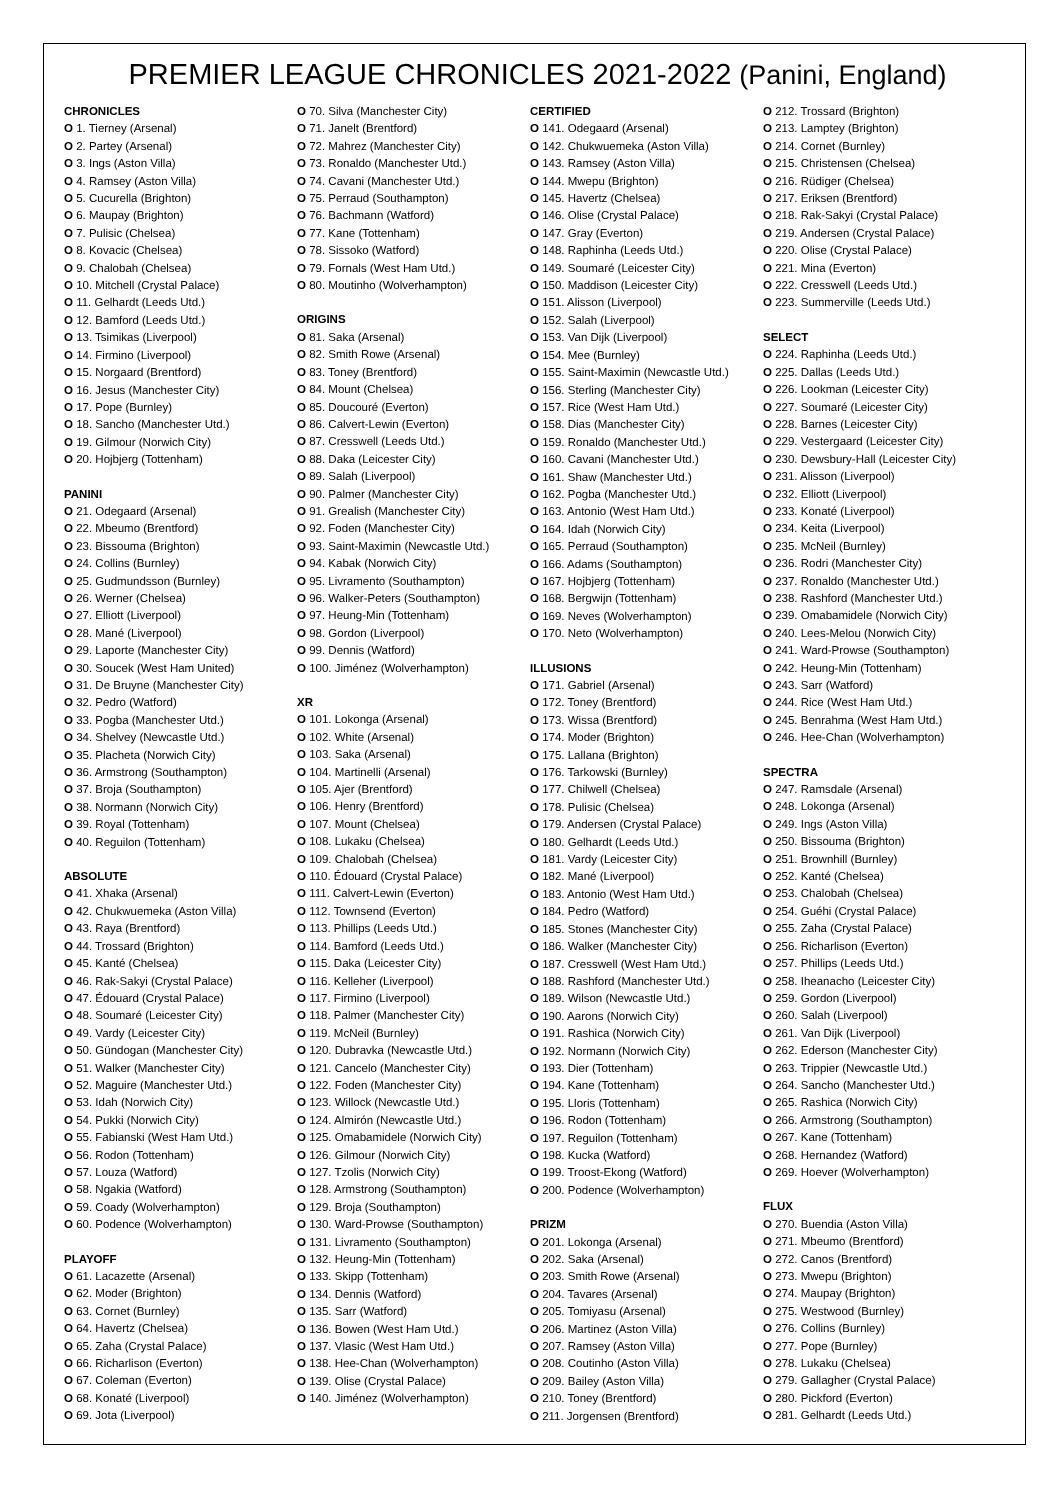PREMIER LEAGUE CHRONICLES 2021-2022 (Panini, England)
CHRONICLES
O 1. Tierney (Arsenal)
O 2. Partey (Arsenal)
O 3. Ings (Aston Villa)
O 4. Ramsey (Aston Villa)
O 5. Cucurella (Brighton)
O 6. Maupay (Brighton)
O 7. Pulisic (Chelsea)
O 8. Kovacic (Chelsea)
O 9. Chalobah (Chelsea)
O 10. Mitchell (Crystal Palace)
O 11. Gelhardt (Leeds Utd.)
O 12. Bamford (Leeds Utd.)
O 13. Tsimikas (Liverpool)
O 14. Firmino (Liverpool)
O 15. Norgaard (Brentford)
O 16. Jesus (Manchester City)
O 17. Pope (Burnley)
O 18. Sancho (Manchester Utd.)
O 19. Gilmour (Norwich City)
O 20. Hojbjerg (Tottenham)
PANINI
O 21. Odegaard (Arsenal)
O 22. Mbeumo (Brentford)
O 23. Bissouma (Brighton)
O 24. Collins (Burnley)
O 25. Gudmundsson (Burnley)
O 26. Werner (Chelsea)
O 27. Elliott (Liverpool)
O 28. Mané (Liverpool)
O 29. Laporte (Manchester City)
O 30. Soucek (West Ham United)
O 31. De Bruyne (Manchester City)
O 32. Pedro (Watford)
O 33. Pogba (Manchester Utd.)
O 34. Shelvey (Newcastle Utd.)
O 35. Placheta (Norwich City)
O 36. Armstrong (Southampton)
O 37. Broja (Southampton)
O 38. Normann (Norwich City)
O 39. Royal (Tottenham)
O 40. Reguilon (Tottenham)
ABSOLUTE
O 41. Xhaka (Arsenal)
O 42. Chukwuemeka (Aston Villa)
O 43. Raya (Brentford)
O 44. Trossard (Brighton)
O 45. Kanté (Chelsea)
O 46. Rak-Sakyi (Crystal Palace)
O 47. Édouard (Crystal Palace)
O 48. Soumaré (Leicester City)
O 49. Vardy (Leicester City)
O 50. Gündogan (Manchester City)
O 51. Walker (Manchester City)
O 52. Maguire (Manchester Utd.)
O 53. Idah (Norwich City)
O 54. Pukki (Norwich City)
O 55. Fabianski (West Ham Utd.)
O 56. Rodon (Tottenham)
O 57. Louza (Watford)
O 58. Ngakia (Watford)
O 59. Coady (Wolverhampton)
O 60. Podence (Wolverhampton)
PLAYOFF
O 61. Lacazette (Arsenal)
O 62. Moder (Brighton)
O 63. Cornet (Burnley)
O 64. Havertz (Chelsea)
O 65. Zaha (Crystal Palace)
O 66. Richarlison (Everton)
O 67. Coleman (Everton)
O 68. Konaté (Liverpool)
O 69. Jota (Liverpool)
O 70. Silva (Manchester City)
O 71. Janelt (Brentford)
O 72. Mahrez (Manchester City)
O 73. Ronaldo (Manchester Utd.)
O 74. Cavani (Manchester Utd.)
O 75. Perraud (Southampton)
O 76. Bachmann (Watford)
O 77. Kane (Tottenham)
O 78. Sissoko (Watford)
O 79. Fornals (West Ham Utd.)
O 80. Moutinho (Wolverhampton)
ORIGINS
O 81. Saka (Arsenal)
O 82. Smith Rowe (Arsenal)
O 83. Toney (Brentford)
O 84. Mount (Chelsea)
O 85. Doucouré (Everton)
O 86. Calvert-Lewin (Everton)
O 87. Cresswell (Leeds Utd.)
O 88. Daka (Leicester City)
O 89. Salah (Liverpool)
O 90. Palmer (Manchester City)
O 91. Grealish (Manchester City)
O 92. Foden (Manchester City)
O 93. Saint-Maximin (Newcastle Utd.)
O 94. Kabak (Norwich City)
O 95. Livramento (Southampton)
O 96. Walker-Peters (Southampton)
O 97. Heung-Min (Tottenham)
O 98. Gordon (Liverpool)
O 99. Dennis (Watford)
O 100. Jiménez (Wolverhampton)
XR
O 101. Lokonga (Arsenal)
O 102. White (Arsenal)
O 103. Saka (Arsenal)
O 104. Martinelli (Arsenal)
O 105. Ajer (Brentford)
O 106. Henry (Brentford)
O 107. Mount (Chelsea)
O 108. Lukaku (Chelsea)
O 109. Chalobah (Chelsea)
O 110. Édouard (Crystal Palace)
O 111. Calvert-Lewin (Everton)
O 112. Townsend (Everton)
O 113. Phillips (Leeds Utd.)
O 114. Bamford (Leeds Utd.)
O 115. Daka (Leicester City)
O 116. Kelleher (Liverpool)
O 117. Firmino (Liverpool)
O 118. Palmer (Manchester City)
O 119. McNeil (Burnley)
O 120. Dubravka (Newcastle Utd.)
O 121. Cancelo (Manchester City)
O 122. Foden (Manchester City)
O 123. Willock (Newcastle Utd.)
O 124. Almirón (Newcastle Utd.)
O 125. Omabamidele (Norwich City)
O 126. Gilmour (Norwich City)
O 127. Tzolis (Norwich City)
O 128. Armstrong (Southampton)
O 129. Broja (Southampton)
O 130. Ward-Prowse (Southampton)
O 131. Livramento (Southampton)
O 132. Heung-Min (Tottenham)
O 133. Skipp (Tottenham)
O 134. Dennis (Watford)
O 135. Sarr (Watford)
O 136. Bowen (West Ham Utd.)
O 137. Vlasic (West Ham Utd.)
O 138. Hee-Chan (Wolverhampton)
O 139. Olise (Crystal Palace)
O 140. Jiménez (Wolverhampton)
CERTIFIED
O 141. Odegaard (Arsenal)
O 142. Chukwuemeka (Aston Villa)
O 143. Ramsey (Aston Villa)
O 144. Mwepu (Brighton)
O 145. Havertz (Chelsea)
O 146. Olise (Crystal Palace)
O 147. Gray (Everton)
O 148. Raphinha (Leeds Utd.)
O 149. Soumaré (Leicester City)
O 150. Maddison (Leicester City)
O 151. Alisson (Liverpool)
O 152. Salah (Liverpool)
O 153. Van Dijk (Liverpool)
O 154. Mee (Burnley)
O 155. Saint-Maximin (Newcastle Utd.)
O 156. Sterling (Manchester City)
O 157. Rice (West Ham Utd.)
O 158. Dias (Manchester City)
O 159. Ronaldo (Manchester Utd.)
O 160. Cavani (Manchester Utd.)
O 161. Shaw (Manchester Utd.)
O 162. Pogba (Manchester Utd.)
O 163. Antonio (West Ham Utd.)
O 164. Idah (Norwich City)
O 165. Perraud (Southampton)
O 166. Adams (Southampton)
O 167. Hojbjerg (Tottenham)
O 168. Bergwijn (Tottenham)
O 169. Neves (Wolverhampton)
O 170. Neto (Wolverhampton)
ILLUSIONS
O 171. Gabriel (Arsenal)
O 172. Toney (Brentford)
O 173. Wissa (Brentford)
O 174. Moder (Brighton)
O 175. Lallana (Brighton)
O 176. Tarkowski (Burnley)
O 177. Chilwell (Chelsea)
O 178. Pulisic (Chelsea)
O 179. Andersen (Crystal Palace)
O 180. Gelhardt (Leeds Utd.)
O 181. Vardy (Leicester City)
O 182. Mané (Liverpool)
O 183. Antonio (West Ham Utd.)
O 184. Pedro (Watford)
O 185. Stones (Manchester City)
O 186. Walker (Manchester City)
O 187. Cresswell (West Ham Utd.)
O 188. Rashford (Manchester Utd.)
O 189. Wilson (Newcastle Utd.)
O 190. Aarons (Norwich City)
O 191. Rashica (Norwich City)
O 192. Normann (Norwich City)
O 193. Dier (Tottenham)
O 194. Kane (Tottenham)
O 195. Lloris (Tottenham)
O 196. Rodon (Tottenham)
O 197. Reguilon (Tottenham)
O 198. Kucka (Watford)
O 199. Troost-Ekong (Watford)
O 200. Podence (Wolverhampton)
PRIZM
O 201. Lokonga (Arsenal)
O 202. Saka (Arsenal)
O 203. Smith Rowe (Arsenal)
O 204. Tavares (Arsenal)
O 205. Tomiyasu (Arsenal)
O 206. Martinez (Aston Villa)
O 207. Ramsey (Aston Villa)
O 208. Coutinho (Aston Villa)
O 209. Bailey (Aston Villa)
O 210. Toney (Brentford)
O 211. Jorgensen (Brentford)
O 212. Trossard (Brighton)
O 213. Lamptey (Brighton)
O 214. Cornet (Burnley)
O 215. Christensen (Chelsea)
O 216. Rüdiger (Chelsea)
O 217. Eriksen (Brentford)
O 218. Rak-Sakyi (Crystal Palace)
O 219. Andersen (Crystal Palace)
O 220. Olise (Crystal Palace)
O 221. Mina (Everton)
O 222. Cresswell (Leeds Utd.)
O 223. Summerville (Leeds Utd.)
SELECT
O 224. Raphinha (Leeds Utd.)
O 225. Dallas (Leeds Utd.)
O 226. Lookman (Leicester City)
O 227. Soumaré (Leicester City)
O 228. Barnes (Leicester City)
O 229. Vestergaard (Leicester City)
O 230. Dewsbury-Hall (Leicester City)
O 231. Alisson (Liverpool)
O 232. Elliott (Liverpool)
O 233. Konaté (Liverpool)
O 234. Keita (Liverpool)
O 235. McNeil (Burnley)
O 236. Rodri (Manchester City)
O 237. Ronaldo (Manchester Utd.)
O 238. Rashford (Manchester Utd.)
O 239. Omabamidele (Norwich City)
O 240. Lees-Melou (Norwich City)
O 241. Ward-Prowse (Southampton)
O 242. Heung-Min (Tottenham)
O 243. Sarr (Watford)
O 244. Rice (West Ham Utd.)
O 245. Benrahma (West Ham Utd.)
O 246. Hee-Chan (Wolverhampton)
SPECTRA
O 247. Ramsdale (Arsenal)
O 248. Lokonga (Arsenal)
O 249. Ings (Aston Villa)
O 250. Bissouma (Brighton)
O 251. Brownhill (Burnley)
O 252. Kanté (Chelsea)
O 253. Chalobah (Chelsea)
O 254. Guéhi (Crystal Palace)
O 255. Zaha (Crystal Palace)
O 256. Richarlison (Everton)
O 257. Phillips (Leeds Utd.)
O 258. Iheanacho (Leicester City)
O 259. Gordon (Liverpool)
O 260. Salah (Liverpool)
O 261. Van Dijk (Liverpool)
O 262. Ederson (Manchester City)
O 263. Trippier (Newcastle Utd.)
O 264. Sancho (Manchester Utd.)
O 265. Rashica (Norwich City)
O 266. Armstrong (Southampton)
O 267. Kane (Tottenham)
O 268. Hernandez (Watford)
O 269. Hoever (Wolverhampton)
FLUX
O 270. Buendia (Aston Villa)
O 271. Mbeumo (Brentford)
O 272. Canos (Brentford)
O 273. Mwepu (Brighton)
O 274. Maupay (Brighton)
O 275. Westwood (Burnley)
O 276. Collins (Burnley)
O 277. Pope (Burnley)
O 278. Lukaku (Chelsea)
O 279. Gallagher (Crystal Palace)
O 280. Pickford (Everton)
O 281. Gelhardt (Leeds Utd.)